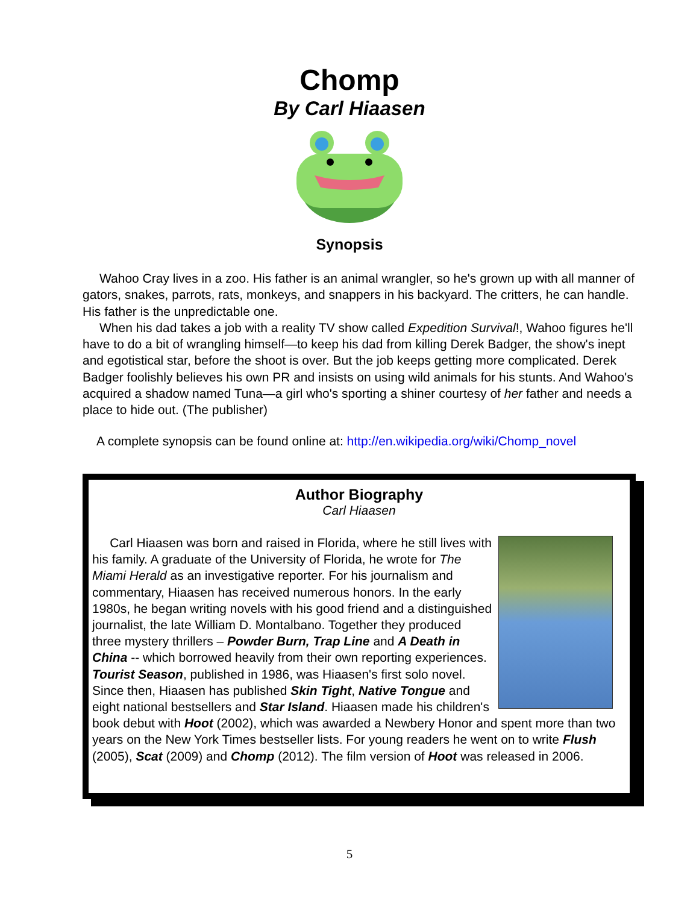Chomp
By Carl Hiaasen
Synopsis
Wahoo Cray lives in a zoo. His father is an animal wrangler, so he's grown up with all manner of gators, snakes, parrots, rats, monkeys, and snappers in his backyard. The critters, he can handle. His father is the unpredictable one.
When his dad takes a job with a reality TV show called Expedition Survival!, Wahoo figures he'll have to do a bit of wrangling himself—to keep his dad from killing Derek Badger, the show's inept and egotistical star, before the shoot is over. But the job keeps getting more complicated. Derek Badger foolishly believes his own PR and insists on using wild animals for his stunts. And Wahoo's acquired a shadow named Tuna—a girl who's sporting a shiner courtesy of her father and needs a place to hide out. (The publisher)
A complete synopsis can be found online at: http://en.wikipedia.org/wiki/Chomp_novel
Author Biography
Carl Hiaasen
Carl Hiaasen was born and raised in Florida, where he still lives with his family. A graduate of the University of Florida, he wrote for The Miami Herald as an investigative reporter. For his journalism and commentary, Hiaasen has received numerous honors. In the early 1980s, he began writing novels with his good friend and a distinguished journalist, the late William D. Montalbano. Together they produced three mystery thrillers – Powder Burn, Trap Line and A Death in China -- which borrowed heavily from their own reporting experiences. Tourist Season, published in 1986, was Hiaasen's first solo novel. Since then, Hiaasen has published Skin Tight, Native Tongue and eight national bestsellers and Star Island. Hiaasen made his children's book debut with Hoot (2002), which was awarded a Newbery Honor and spent more than two years on the New York Times bestseller lists. For young readers he went on to write Flush (2005), Scat (2009) and Chomp (2012). The film version of Hoot was released in 2006.
5